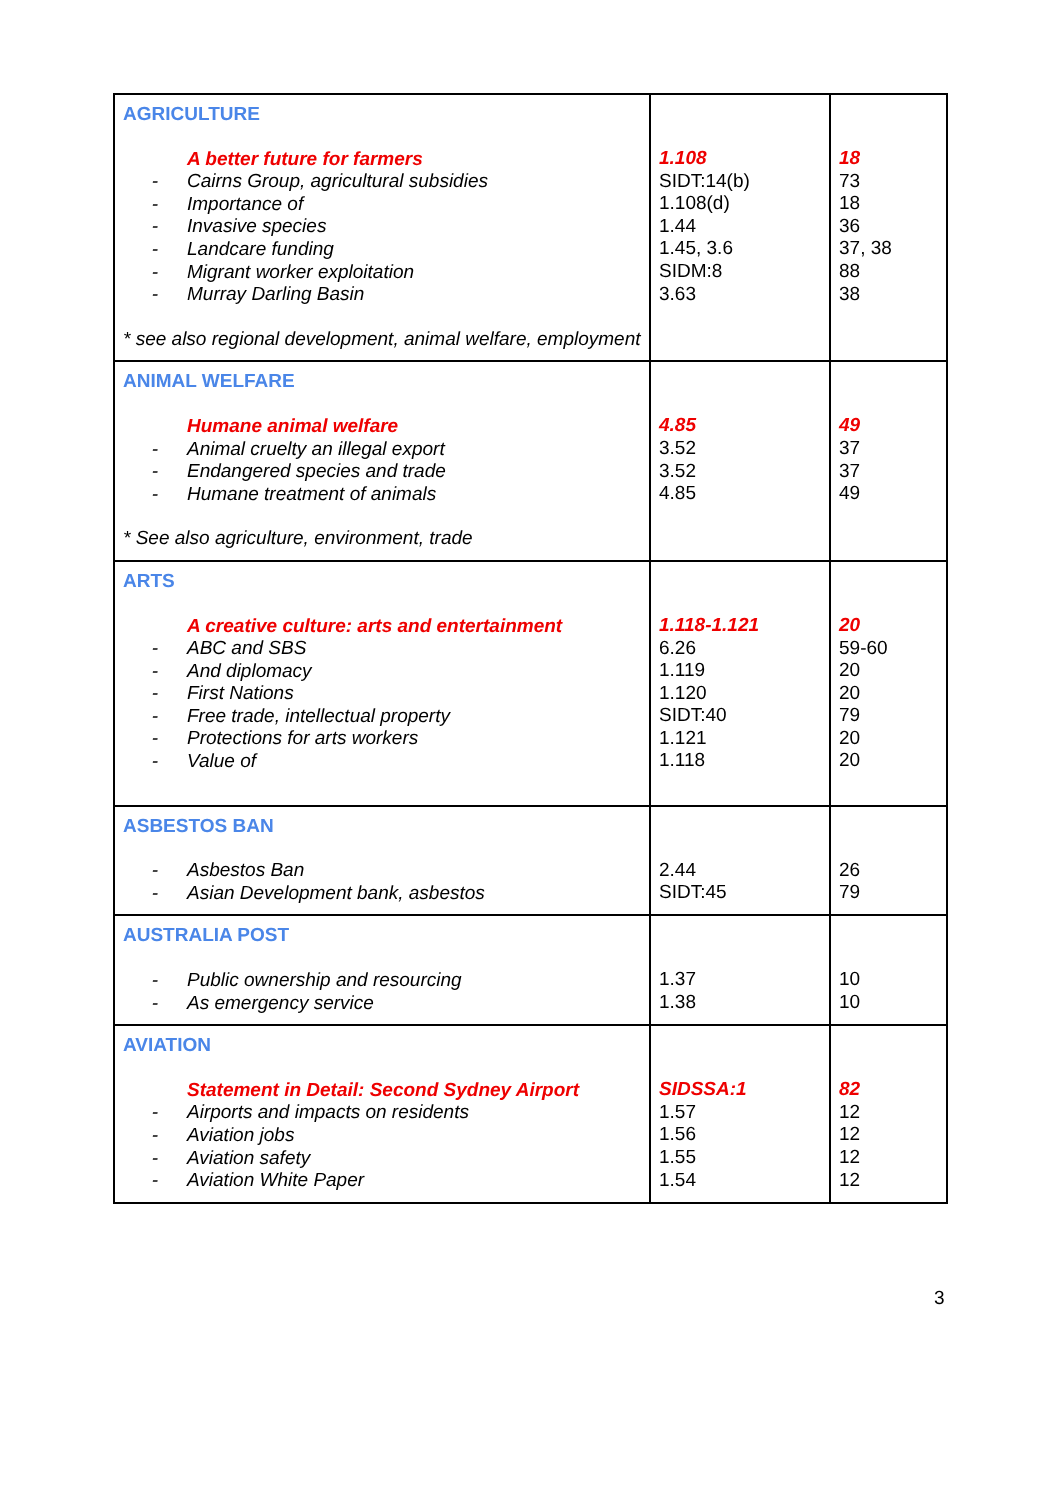| AGRICULTURE A better future for farmers - Cairns Group, agricultural subsidies - Importance of - Invasive species - Landcare funding - Migrant worker exploitation - Murray Darling Basin * see also regional development, animal welfare, employment | 1.108 SIDT:14(b) 1.108(d) 1.44 1.45, 3.6 SIDM:8 3.63 | 18 73 18 36 37, 38 88 38 |
| ANIMAL WELFARE Humane animal welfare - Animal cruelty an illegal export - Endangered species and trade - Humane treatment of animals * See also agriculture, environment, trade | 4.85 3.52 3.52 4.85 | 49 37 37 49 |
| ARTS A creative culture: arts and entertainment - ABC and SBS - And diplomacy - First Nations - Free trade, intellectual property - Protections for arts workers - Value of | 1.118-1.121 6.26 1.119 1.120 SIDT:40 1.121 1.118 | 20 59-60 20 20 79 20 20 |
| ASBESTOS BAN - Asbestos Ban - Asian Development bank, asbestos | 2.44 SIDT:45 | 26 79 |
| AUSTRALIA POST - Public ownership and resourcing - As emergency service | 1.37 1.38 | 10 10 |
| AVIATION Statement in Detail: Second Sydney Airport - Airports and impacts on residents - Aviation jobs - Aviation safety - Aviation White Paper | SIDSSA:1 1.57 1.56 1.55 1.54 | 82 12 12 12 12 |
3